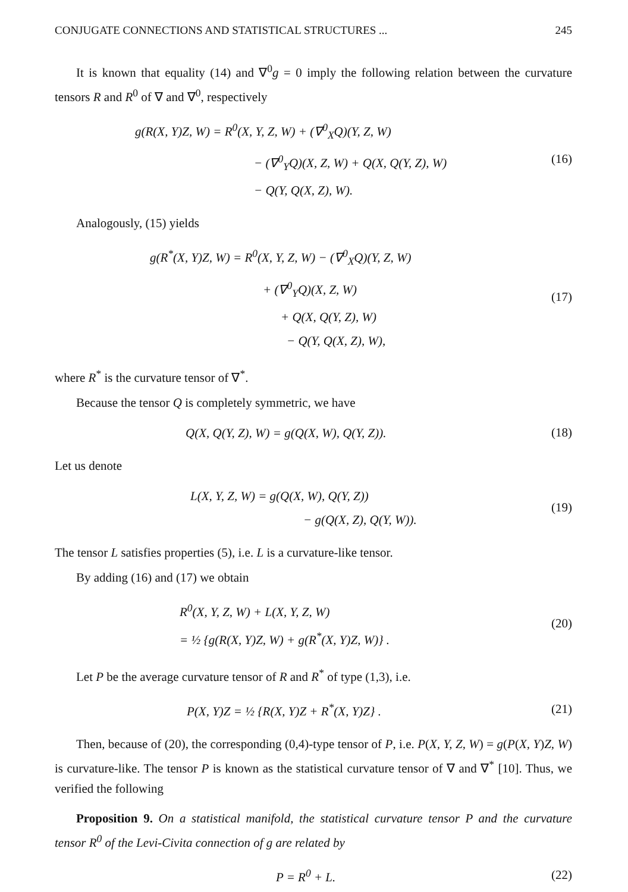CONJUGATE CONNECTIONS AND STATISTICAL STRUCTURES ... 245
It is known that equality (14) and ∇<sup>0</sup>g = 0 imply the following relation between the curvature tensors R and R<sup>0</sup> of ∇ and ∇<sup>0</sup>, respectively
g(R(X, Y)Z, W) = R<sup>0</sup>(X, Y, Z, W) + (∇<sup>0</sup><sub>X</sub>Q)(Y, Z, W)
− (∇<sup>0</sup><sub>Y</sub>Q)(X, Z, W) + Q(X, Q(Y, Z), W)
− Q(Y, Q(X, Z), W).
(16)
Analogously, (15) yields
g(R<sup>*</sup>(X, Y)Z, W) = R<sup>0</sup>(X, Y, Z, W) − (∇<sup>0</sup><sub>X</sub>Q)(Y, Z, W)
+ (∇<sup>0</sup><sub>Y</sub>Q)(X, Z, W)
+ Q(X, Q(Y, Z), W)
− Q(Y, Q(X, Z), W),
(17)
where R<sup>*</sup> is the curvature tensor of ∇<sup>*</sup>.
Because the tensor Q is completely symmetric, we have
Q(X, Q(Y, Z), W) = g(Q(X, W), Q(Y, Z)).
(18)
Let us denote
L(X, Y, Z, W) = g(Q(X, W), Q(Y, Z))
− g(Q(X, Z), Q(Y, W)).
(19)
The tensor L satisfies properties (5), i.e. L is a curvature-like tensor.
By adding (16) and (17) we obtain
R<sup>0</sup>(X, Y, Z, W) + L(X, Y, Z, W)
= ½ {g(R(X, Y)Z, W) + g(R<sup>*</sup>(X, Y)Z, W)} .
(20)
Let P be the average curvature tensor of R and R<sup>*</sup> of type (1,3), i.e.
P(X, Y)Z = ½ {R(X, Y)Z + R<sup>*</sup>(X, Y)Z} .
(21)
Then, because of (20), the corresponding (0,4)-type tensor of P, i.e. P(X, Y, Z, W) = g(P(X, Y)Z, W) is curvature-like. The tensor P is known as the statistical curvature tensor of ∇ and ∇<sup>*</sup> [10]. Thus, we verified the following
Proposition 9. On a statistical manifold, the statistical curvature tensor P and the curvature tensor R<sup>0</sup> of the Levi-Civita connection of g are related by
P = R<sup>0</sup> + L.
(22)